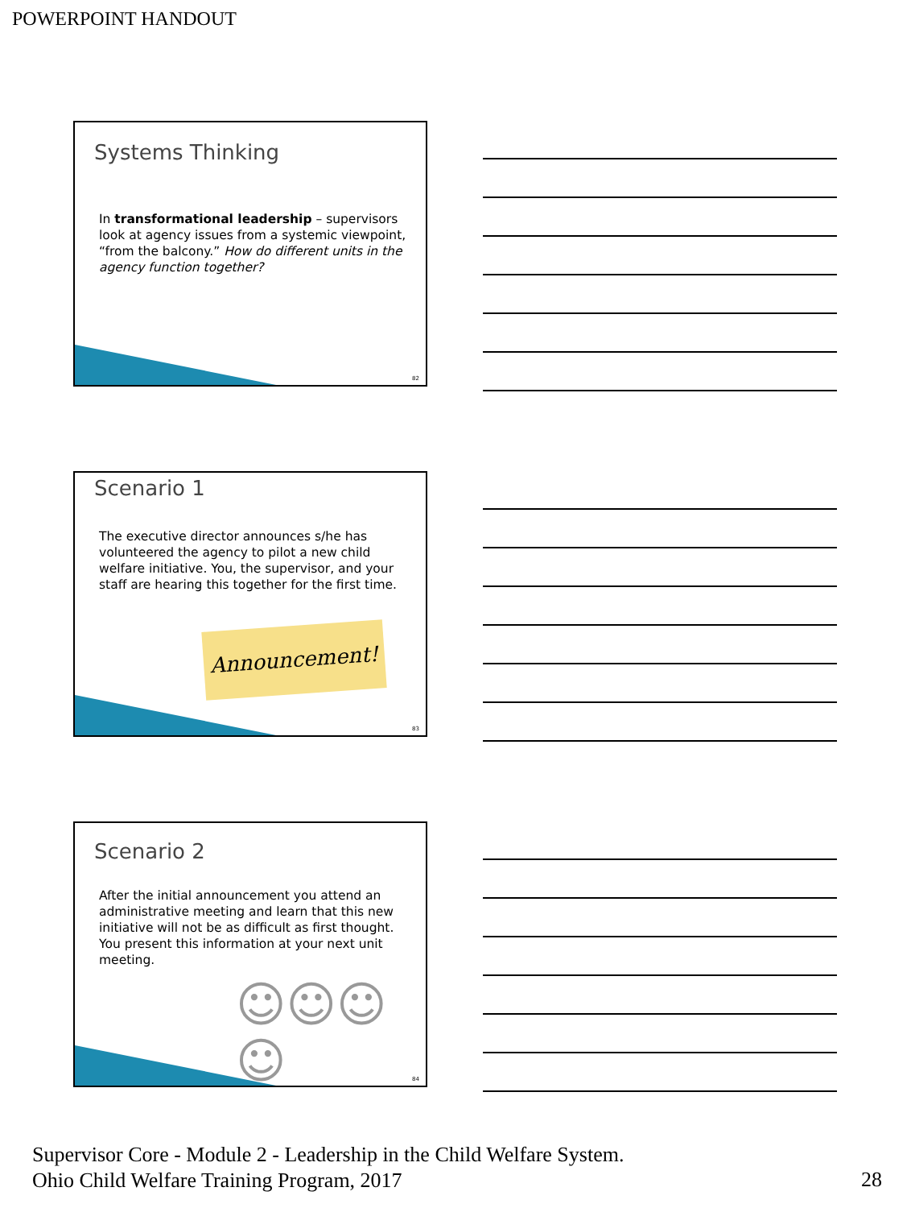POWERPOINT HANDOUT
Systems Thinking
In transformational leadership – supervisors look at agency issues from a systemic viewpoint, “from the balcony.” How do different units in the agency function together?
82
Scenario 1
The executive director announces s/he has volunteered the agency to pilot a new child welfare initiative. You, the supervisor, and your staff are hearing this together for the first time.
Announcement!
83
Scenario 2
After the initial announcement you attend an administrative meeting and learn that this new initiative will not be as difficult as first thought. You present this information at your next unit meeting.
☺☺☺☺
84
Supervisor Core - Module 2 - Leadership in the Child Welfare System.
Ohio Child Welfare Training Program, 2017
28